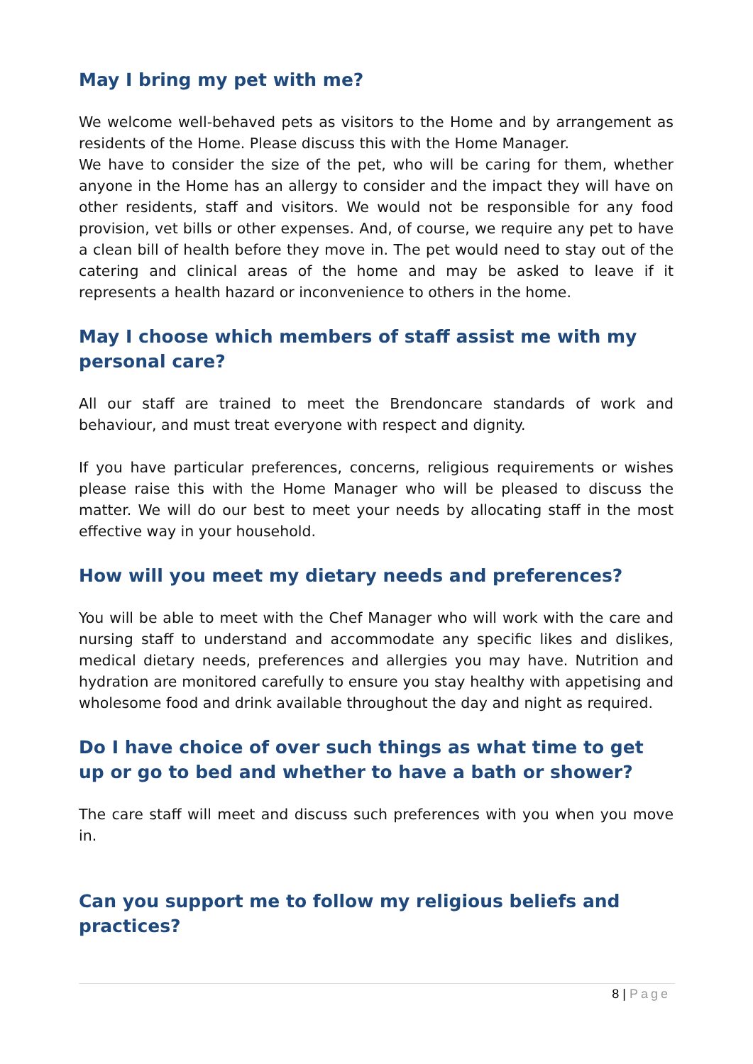May I bring my pet with me?
We welcome well-behaved pets as visitors to the Home and by arrangement as residents of the Home. Please discuss this with the Home Manager.
We have to consider the size of the pet, who will be caring for them, whether anyone in the Home has an allergy to consider and the impact they will have on other residents, staff and visitors. We would not be responsible for any food provision, vet bills or other expenses. And, of course, we require any pet to have a clean bill of health before they move in. The pet would need to stay out of the catering and clinical areas of the home and may be asked to leave if it represents a health hazard or inconvenience to others in the home.
May I choose which members of staff assist me with my personal care?
All our staff are trained to meet the Brendoncare standards of work and behaviour, and must treat everyone with respect and dignity.
If you have particular preferences, concerns, religious requirements or wishes please raise this with the Home Manager who will be pleased to discuss the matter. We will do our best to meet your needs by allocating staff in the most effective way in your household.
How will you meet my dietary needs and preferences?
You will be able to meet with the Chef Manager who will work with the care and nursing staff to understand and accommodate any specific likes and dislikes, medical dietary needs, preferences and allergies you may have. Nutrition and hydration are monitored carefully to ensure you stay healthy with appetising and wholesome food and drink available throughout the day and night as required.
Do I have choice of over such things as what time to get up or go to bed and whether to have a bath or shower?
The care staff will meet and discuss such preferences with you when you move in.
Can you support me to follow my religious beliefs and practices?
8 | Page